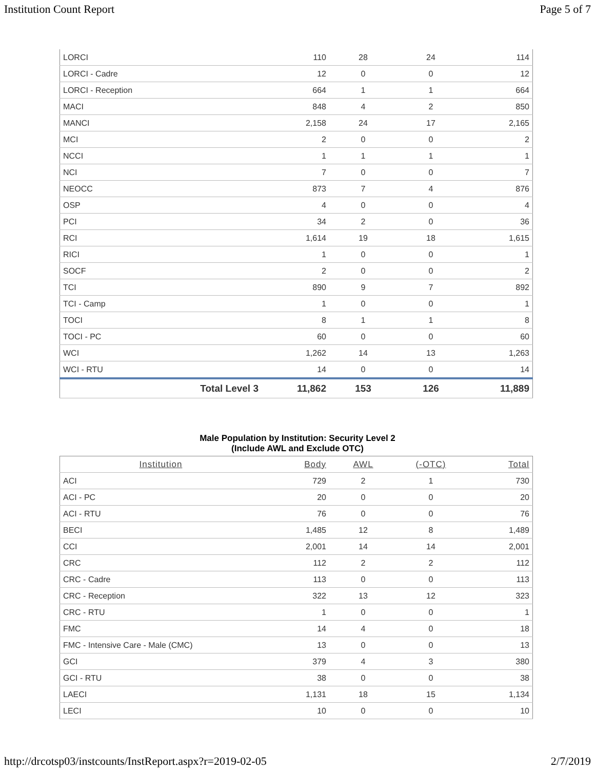Institution Count Report Page 5 of 7
| LORCI | 110 | 28 | 24 | 114 |
| LORCI - Cadre | 12 | 0 | 0 | 12 |
| LORCI - Reception | 664 | 1 | 1 | 664 |
| MACI | 848 | 4 | 2 | 850 |
| MANCI | 2,158 | 24 | 17 | 2,165 |
| MCI | 2 | 0 | 0 | 2 |
| NCCI | 1 | 1 | 1 | 1 |
| NCI | 7 | 0 | 0 | 7 |
| NEOCC | 873 | 7 | 4 | 876 |
| OSP | 4 | 0 | 0 | 4 |
| PCI | 34 | 2 | 0 | 36 |
| RCI | 1,614 | 19 | 18 | 1,615 |
| RICI | 1 | 0 | 0 | 1 |
| SOCF | 2 | 0 | 0 | 2 |
| TCI | 890 | 9 | 7 | 892 |
| TCI - Camp | 1 | 0 | 0 | 1 |
| TOCI | 8 | 1 | 1 | 8 |
| TOCI - PC | 60 | 0 | 0 | 60 |
| WCI | 1,262 | 14 | 13 | 1,263 |
| WCI - RTU | 14 | 0 | 0 | 14 |
| Total Level 3 | 11,862 | 153 | 126 | 11,889 |
Male Population by Institution: Security Level 2
(Include AWL and Exclude OTC)
| Institution | Body | AWL | (-OTC) | Total |
| --- | --- | --- | --- | --- |
| ACI | 729 | 2 | 1 | 730 |
| ACI - PC | 20 | 0 | 0 | 20 |
| ACI - RTU | 76 | 0 | 0 | 76 |
| BECI | 1,485 | 12 | 8 | 1,489 |
| CCI | 2,001 | 14 | 14 | 2,001 |
| CRC | 112 | 2 | 2 | 112 |
| CRC - Cadre | 113 | 0 | 0 | 113 |
| CRC - Reception | 322 | 13 | 12 | 323 |
| CRC - RTU | 1 | 0 | 0 | 1 |
| FMC | 14 | 4 | 0 | 18 |
| FMC - Intensive Care - Male (CMC) | 13 | 0 | 0 | 13 |
| GCI | 379 | 4 | 3 | 380 |
| GCI - RTU | 38 | 0 | 0 | 38 |
| LAECI | 1,131 | 18 | 15 | 1,134 |
| LECI | 10 | 0 | 0 | 10 |
http://drcotsp03/instcounts/InstReport.aspx?r=2019-02-05 2/7/2019